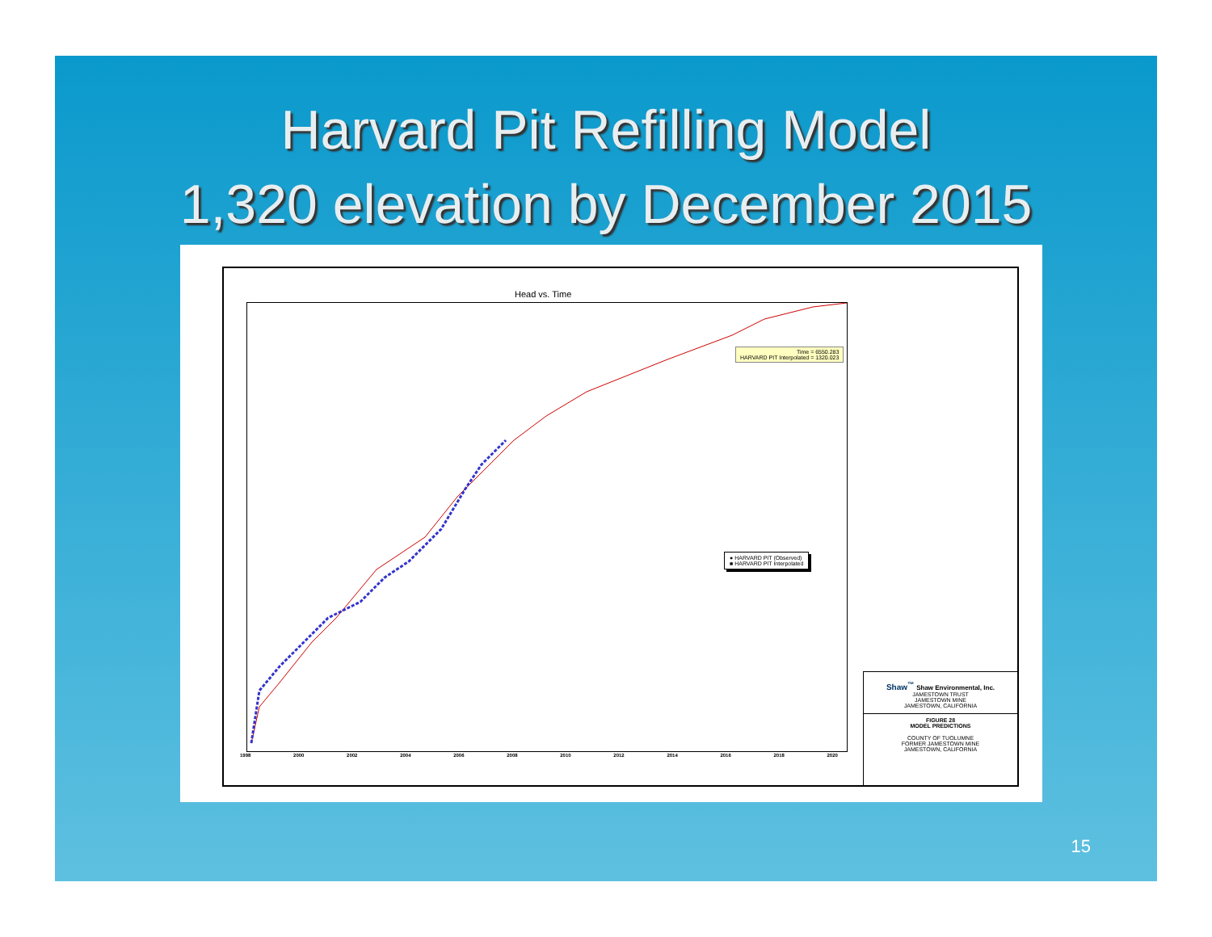Harvard Pit Refilling Model
1,320 elevation by December 2015
Head vs. Time
Time = 6550.283
HARVARD PIT Interpolated = 1320.023
● HARVARD PIT (Observed)
■ HARVARD PIT Interpolated
1998 2000 2002 2004 2006 2008 2010 2012 2014 2016 2018 2020
Shaw<sup>™</sup> Shaw Environmental, Inc.
JAMESTOWN TRUST
JAMESTOWN MINE
JAMESTOWN, CALIFORNIA
FIGURE 28
MODEL PREDICTIONS
COUNTY OF TUOLUMNE
FORMER JAMESTOWN MINE
JAMESTOWN, CALIFORNIA
15